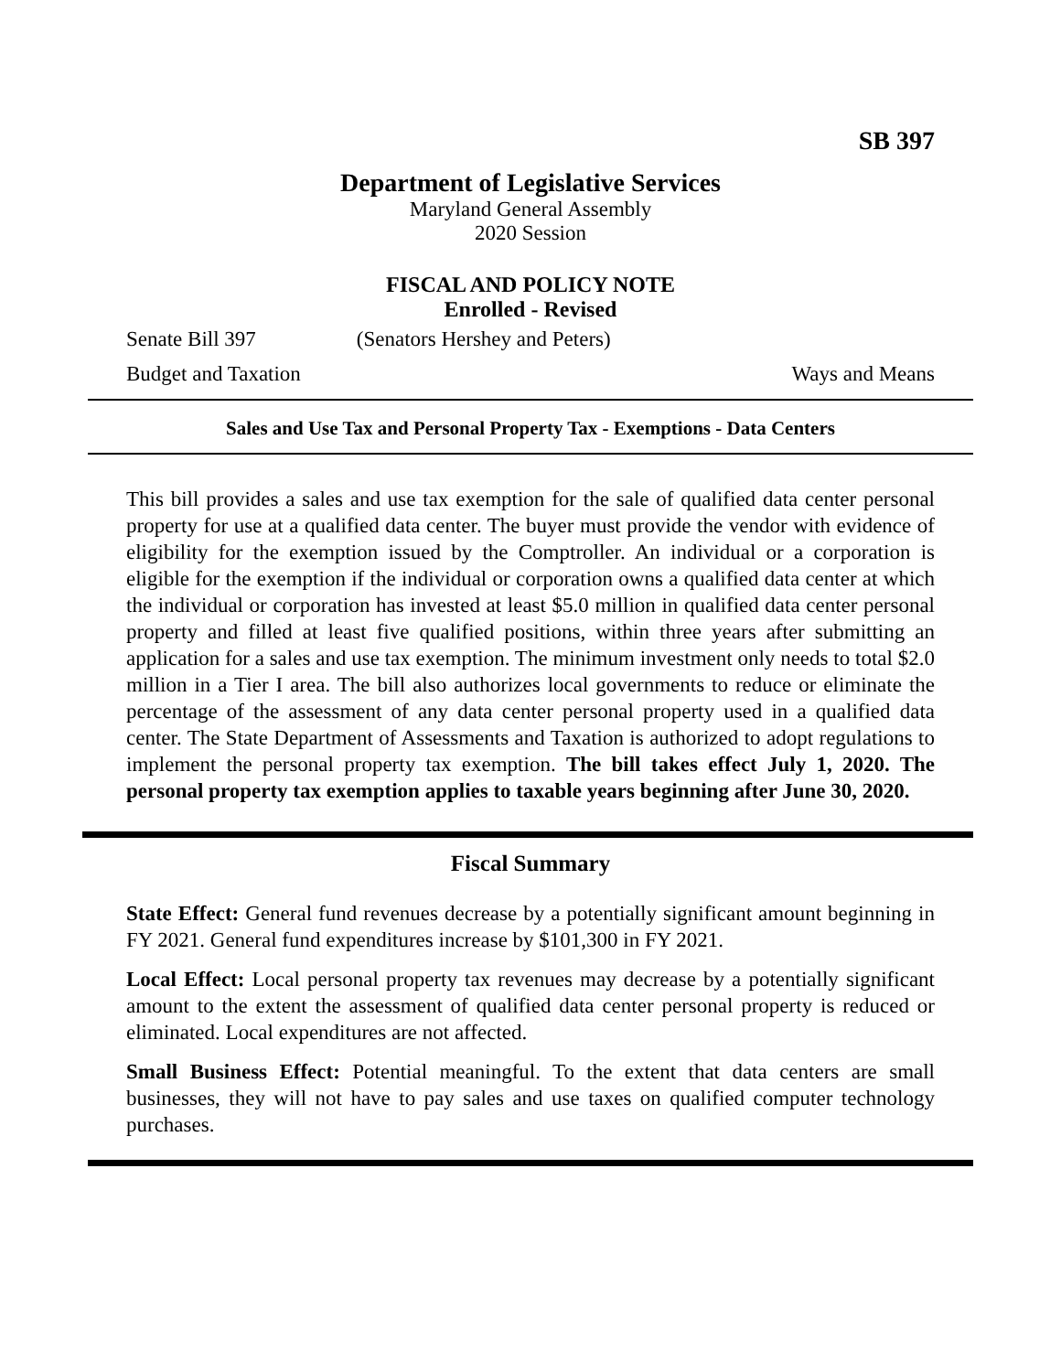SB 397
Department of Legislative Services
Maryland General Assembly
2020 Session
FISCAL AND POLICY NOTE
Enrolled - Revised
Senate Bill 397 (Senators Hershey and Peters)
Budget and Taxation Ways and Means
Sales and Use Tax and Personal Property Tax - Exemptions - Data Centers
This bill provides a sales and use tax exemption for the sale of qualified data center personal property for use at a qualified data center. The buyer must provide the vendor with evidence of eligibility for the exemption issued by the Comptroller. An individual or a corporation is eligible for the exemption if the individual or corporation owns a qualified data center at which the individual or corporation has invested at least $5.0 million in qualified data center personal property and filled at least five qualified positions, within three years after submitting an application for a sales and use tax exemption. The minimum investment only needs to total $2.0 million in a Tier I area. The bill also authorizes local governments to reduce or eliminate the percentage of the assessment of any data center personal property used in a qualified data center. The State Department of Assessments and Taxation is authorized to adopt regulations to implement the personal property tax exemption. The bill takes effect July 1, 2020. The personal property tax exemption applies to taxable years beginning after June 30, 2020.
Fiscal Summary
State Effect: General fund revenues decrease by a potentially significant amount beginning in FY 2021. General fund expenditures increase by $101,300 in FY 2021.
Local Effect: Local personal property tax revenues may decrease by a potentially significant amount to the extent the assessment of qualified data center personal property is reduced or eliminated. Local expenditures are not affected.
Small Business Effect: Potential meaningful. To the extent that data centers are small businesses, they will not have to pay sales and use taxes on qualified computer technology purchases.